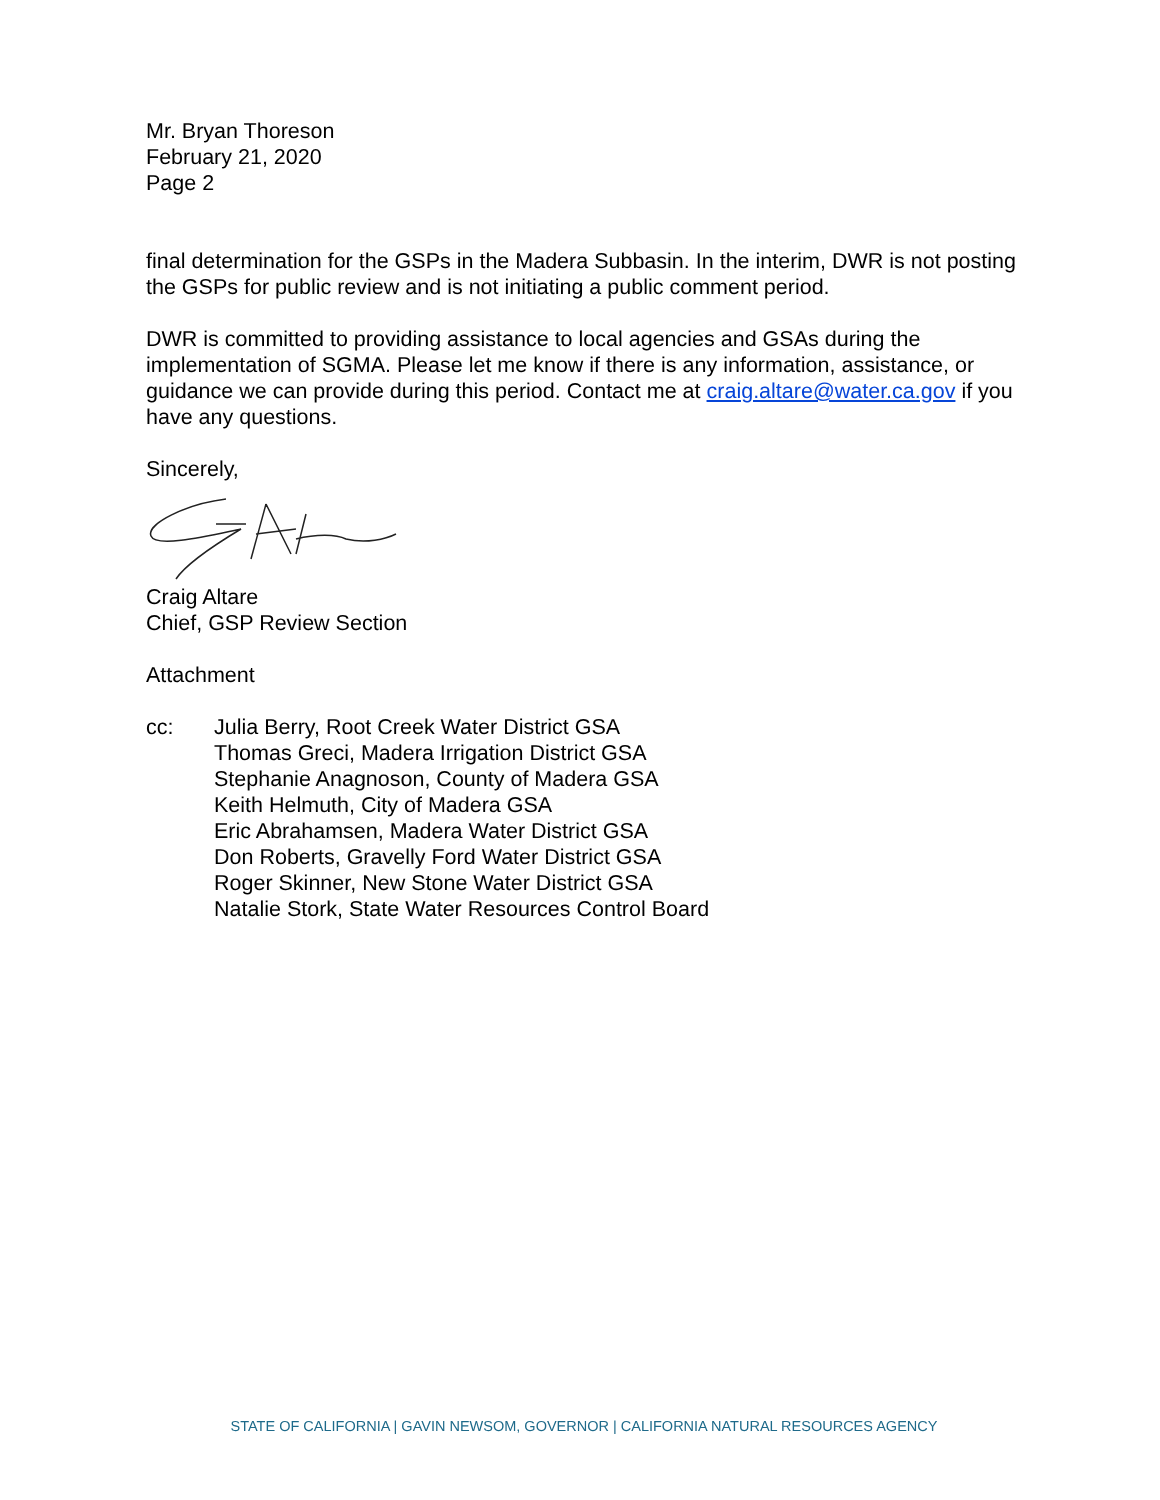Mr. Bryan Thoreson
February 21, 2020
Page 2
final determination for the GSPs in the Madera Subbasin. In the interim, DWR is not posting the GSPs for public review and is not initiating a public comment period.
DWR is committed to providing assistance to local agencies and GSAs during the implementation of SGMA. Please let me know if there is any information, assistance, or guidance we can provide during this period. Contact me at craig.altare@water.ca.gov if you have any questions.
Sincerely,
Craig Altare
Chief, GSP Review Section
Attachment
cc: Julia Berry, Root Creek Water District GSA
Thomas Greci, Madera Irrigation District GSA
Stephanie Anagnoson, County of Madera GSA
Keith Helmuth, City of Madera GSA
Eric Abrahamsen, Madera Water District GSA
Don Roberts, Gravelly Ford Water District GSA
Roger Skinner, New Stone Water District GSA
Natalie Stork, State Water Resources Control Board
STATE OF CALIFORNIA | GAVIN NEWSOM, GOVERNOR | CALIFORNIA NATURAL RESOURCES AGENCY